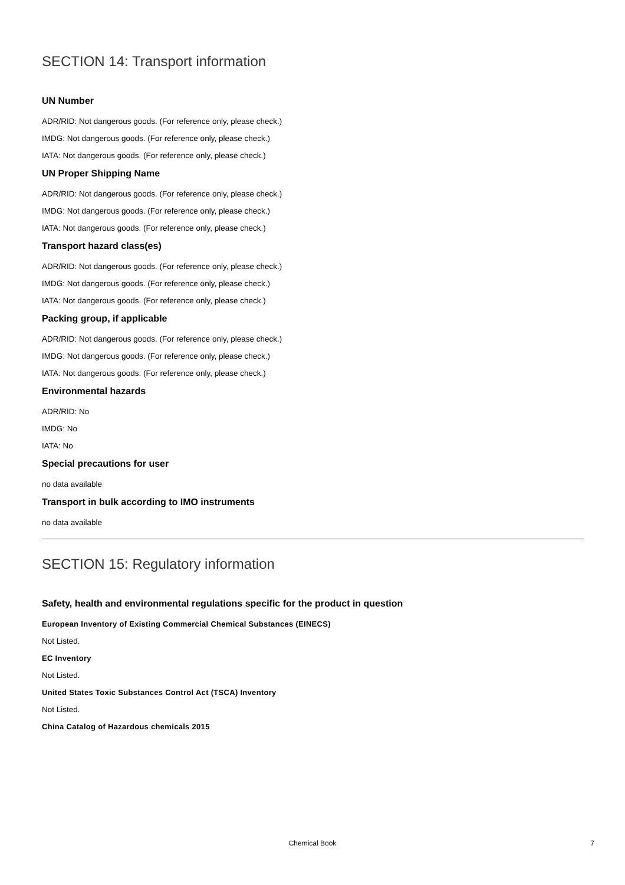SECTION 14: Transport information
UN Number
ADR/RID: Not dangerous goods. (For reference only, please check.)
IMDG: Not dangerous goods. (For reference only, please check.)
IATA: Not dangerous goods. (For reference only, please check.)
UN Proper Shipping Name
ADR/RID: Not dangerous goods. (For reference only, please check.)
IMDG: Not dangerous goods. (For reference only, please check.)
IATA: Not dangerous goods. (For reference only, please check.)
Transport hazard class(es)
ADR/RID: Not dangerous goods. (For reference only, please check.)
IMDG: Not dangerous goods. (For reference only, please check.)
IATA: Not dangerous goods. (For reference only, please check.)
Packing group, if applicable
ADR/RID: Not dangerous goods. (For reference only, please check.)
IMDG: Not dangerous goods. (For reference only, please check.)
IATA: Not dangerous goods. (For reference only, please check.)
Environmental hazards
ADR/RID: No
IMDG: No
IATA: No
Special precautions for user
no data available
Transport in bulk according to IMO instruments
no data available
SECTION 15: Regulatory information
Safety, health and environmental regulations specific for the product in question
European Inventory of Existing Commercial Chemical Substances (EINECS)
Not Listed.
EC Inventory
Not Listed.
United States Toxic Substances Control Act (TSCA) Inventory
Not Listed.
China Catalog of Hazardous chemicals 2015
Chemical Book
7